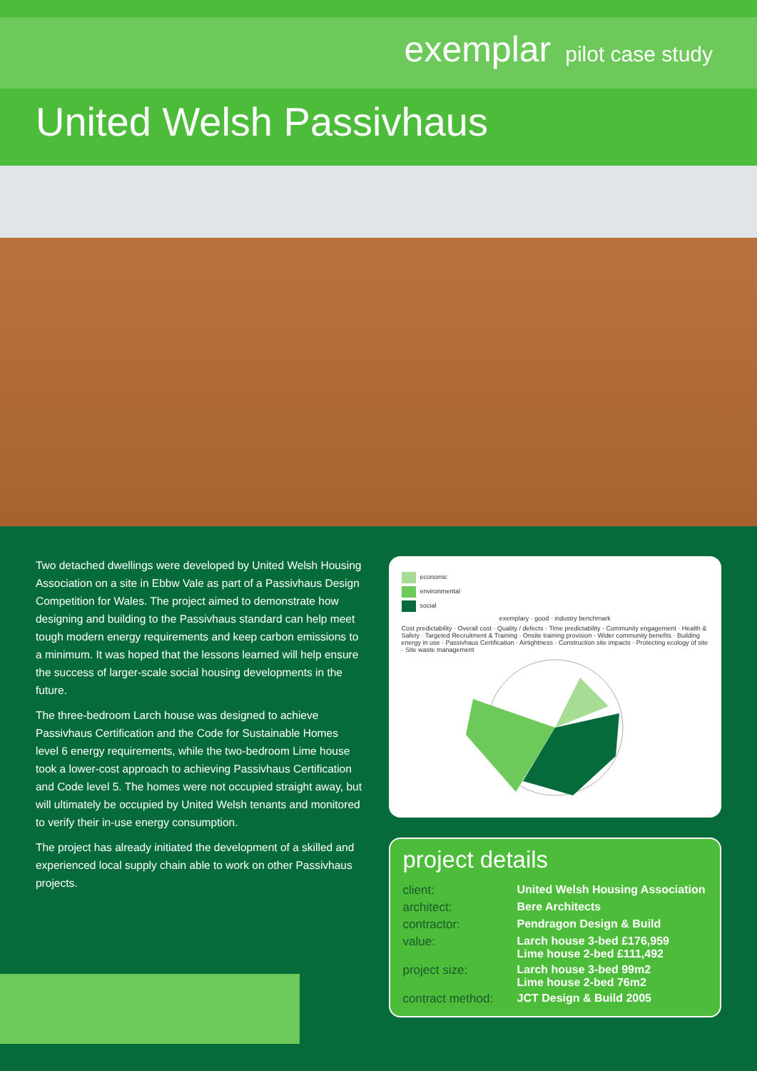exemplar pilot case study
United Welsh Passivhaus
Two detached dwellings were developed by United Welsh Housing Association on a site in Ebbw Vale as part of a Passivhaus Design Competition for Wales. The project aimed to demonstrate how designing and building to the Passivhaus standard can help meet tough modern energy requirements and keep carbon emissions to a minimum. It was hoped that the lessons learned will help ensure the success of larger-scale social housing developments in the future.
The three-bedroom Larch house was designed to achieve Passivhaus Certification and the Code for Sustainable Homes level 6 energy requirements, while the two-bedroom Lime house took a lower-cost approach to achieving Passivhaus Certification and Code level 5. The homes were not occupied straight away, but will ultimately be occupied by United Welsh tenants and monitored to verify their in-use energy consumption.
The project has already initiated the development of a skilled and experienced local supply chain able to work on other Passivhaus projects.
economic
environmental
social
exemplary · good · industry benchmark
Cost predictability · Overall cost · Quality / defects · Time predictability · Community engagement · Health & Safety · Targeted Recruitment & Training · Onsite training provision · Wider community benefits · Building energy in use · Passivhaus Certification · Airtightness · Construction site impacts · Protecting ecology of site · Site waste management
project details
| client: | United Welsh Housing Association |
| architect: | Bere Architects |
| contractor: | Pendragon Design & Build |
| value: | Larch house 3-bed £176,959 Lime house 2-bed £111,492 |
| project size: | Larch house 3-bed 99m2 Lime house 2-bed 76m2 |
| contract method: | JCT Design & Build 2005 |